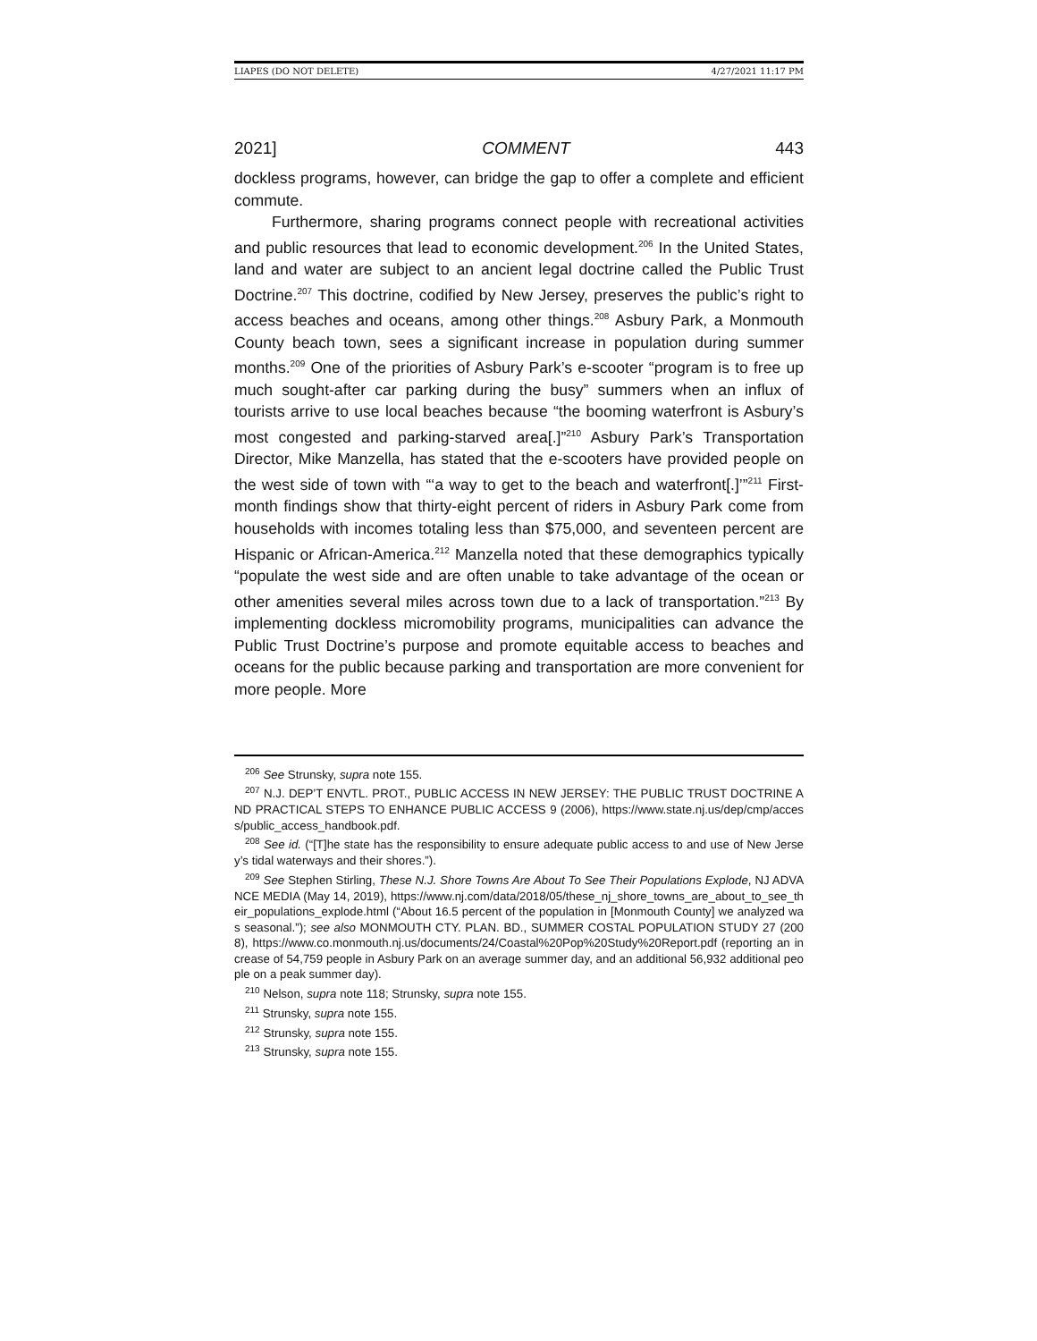LIAPES (DO NOT DELETE) 4/27/2021 11:17 PM
2021] COMMENT 443
dockless programs, however, can bridge the gap to offer a complete and efficient commute.
Furthermore, sharing programs connect people with recreational activities and public resources that lead to economic development.<sup>206</sup> In the United States, land and water are subject to an ancient legal doctrine called the Public Trust Doctrine.<sup>207</sup> This doctrine, codified by New Jersey, preserves the public’s right to access beaches and oceans, among other things.<sup>208</sup> Asbury Park, a Monmouth County beach town, sees a significant increase in population during summer months.<sup>209</sup> One of the priorities of Asbury Park’s e-scooter “program is to free up much sought-after car parking during the busy” summers when an influx of tourists arrive to use local beaches because “the booming waterfront is Asbury’s most congested and parking-starved area[.]”<sup>210</sup> Asbury Park’s Transportation Director, Mike Manzella, has stated that the e-scooters have provided people on the west side of town with “‘a way to get to the beach and waterfront[.]’”<sup>211</sup> First-month findings show that thirty-eight percent of riders in Asbury Park come from households with incomes totaling less than $75,000, and seventeen percent are Hispanic or African-America.<sup>212</sup> Manzella noted that these demographics typically “populate the west side and are often unable to take advantage of the ocean or other amenities several miles across town due to a lack of transportation.”<sup>213</sup> By implementing dockless micromobility programs, municipalities can advance the Public Trust Doctrine’s purpose and promote equitable access to beaches and oceans for the public because parking and transportation are more convenient for more people. More
<sup>206</sup> See Strunsky, supra note 155.
<sup>207</sup> N.J. DEP’T ENVTL. PROT., PUBLIC ACCESS IN NEW JERSEY: THE PUBLIC TRUST DOCTRINE AND PRACTICAL STEPS TO ENHANCE PUBLIC ACCESS 9 (2006), https://www.state.nj.us/dep/cmp/access/public_access_handbook.pdf.
<sup>208</sup> See id. (“[T]he state has the responsibility to ensure adequate public access to and use of New Jersey’s tidal waterways and their shores.”).
<sup>209</sup> See Stephen Stirling, These N.J. Shore Towns Are About To See Their Populations Explode, NJ ADVANCE MEDIA (May 14, 2019), https://www.nj.com/data/2018/05/these_nj_shore_towns_are_about_to_see_their_populations_explode.html (“About 16.5 percent of the population in [Monmouth County] we analyzed was seasonal.”); see also MONMOUTH CTY. PLAN. BD., SUMMER COSTAL POPULATION STUDY 27 (2008), https://www.co.monmouth.nj.us/documents/24/Coastal%20Pop%20Study%20Report.pdf (reporting an increase of 54,759 people in Asbury Park on an average summer day, and an additional 56,932 additional people on a peak summer day).
<sup>210</sup> Nelson, supra note 118; Strunsky, supra note 155.
<sup>211</sup> Strunsky, supra note 155.
<sup>212</sup> Strunsky, supra note 155.
<sup>213</sup> Strunsky, supra note 155.